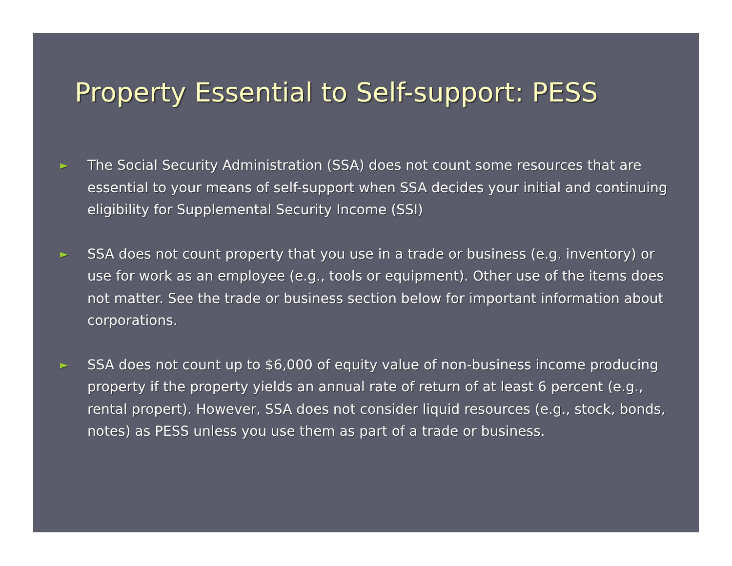Property Essential to Self-support: PESS
► The Social Security Administration (SSA) does not count some resources that are essential to your means of self-support when SSA decides your initial and continuing eligibility for Supplemental Security Income (SSI)
► SSA does not count property that you use in a trade or business (e.g. inventory) or use for work as an employee (e.g., tools or equipment). Other use of the items does not matter. See the trade or business section below for important information about corporations.
► SSA does not count up to $6,000 of equity value of non-business income producing property if the property yields an annual rate of return of at least 6 percent (e.g., rental propert). However, SSA does not consider liquid resources (e.g., stock, bonds, notes) as PESS unless you use them as part of a trade or business.